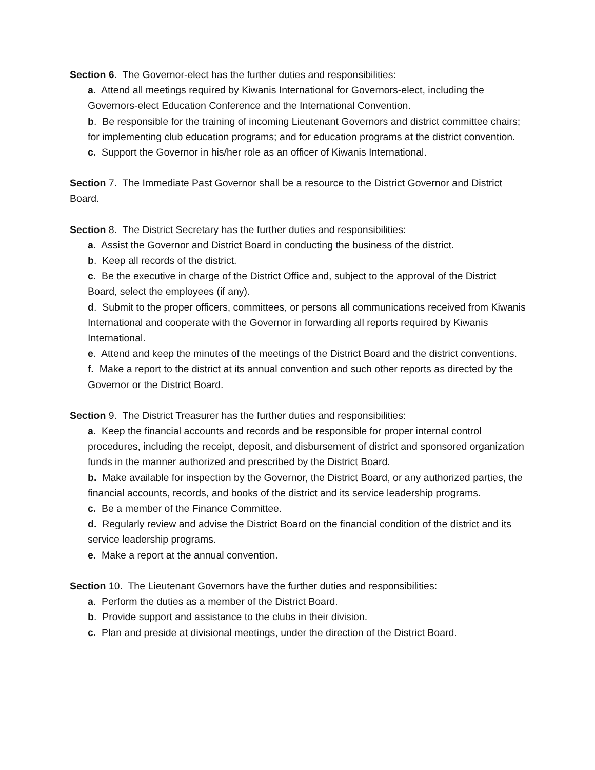Section 6. The Governor-elect has the further duties and responsibilities:
a. Attend all meetings required by Kiwanis International for Governors-elect, including the Governors-elect Education Conference and the International Convention.
b. Be responsible for the training of incoming Lieutenant Governors and district committee chairs; for implementing club education programs; and for education programs at the district convention.
c. Support the Governor in his/her role as an officer of Kiwanis International.
Section 7. The Immediate Past Governor shall be a resource to the District Governor and District Board.
Section 8. The District Secretary has the further duties and responsibilities:
a. Assist the Governor and District Board in conducting the business of the district.
b. Keep all records of the district.
c. Be the executive in charge of the District Office and, subject to the approval of the District Board, select the employees (if any).
d. Submit to the proper officers, committees, or persons all communications received from Kiwanis International and cooperate with the Governor in forwarding all reports required by Kiwanis International.
e. Attend and keep the minutes of the meetings of the District Board and the district conventions.
f. Make a report to the district at its annual convention and such other reports as directed by the Governor or the District Board.
Section 9. The District Treasurer has the further duties and responsibilities:
a. Keep the financial accounts and records and be responsible for proper internal control procedures, including the receipt, deposit, and disbursement of district and sponsored organization funds in the manner authorized and prescribed by the District Board.
b. Make available for inspection by the Governor, the District Board, or any authorized parties, the financial accounts, records, and books of the district and its service leadership programs.
c. Be a member of the Finance Committee.
d. Regularly review and advise the District Board on the financial condition of the district and its service leadership programs.
e. Make a report at the annual convention.
Section 10. The Lieutenant Governors have the further duties and responsibilities:
a. Perform the duties as a member of the District Board.
b. Provide support and assistance to the clubs in their division.
c. Plan and preside at divisional meetings, under the direction of the District Board.